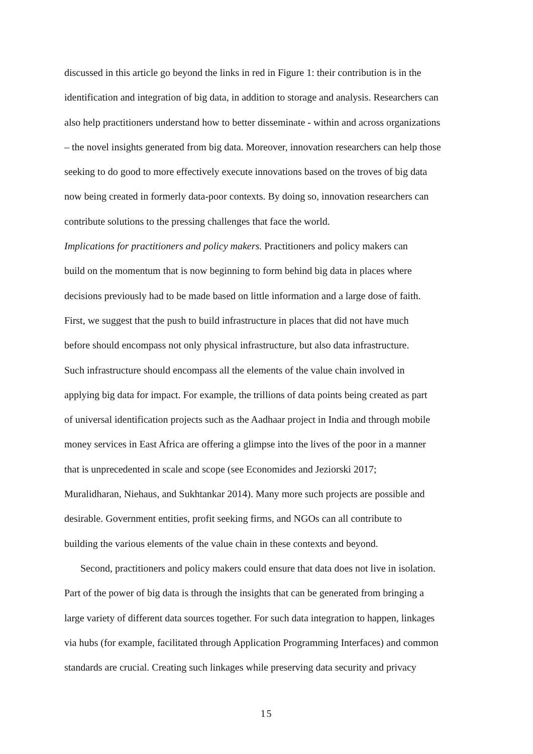discussed in this article go beyond the links in red in Figure 1: their contribution is in the
identification and integration of big data, in addition to storage and analysis. Researchers can
also help practitioners understand how to better disseminate - within and across organizations
– the novel insights generated from big data. Moreover, innovation researchers can help those
seeking to do good to more effectively execute innovations based on the troves of big data
now being created in formerly data-poor contexts. By doing so, innovation researchers can
contribute solutions to the pressing challenges that face the world.
Implications for practitioners and policy makers. Practitioners and policy makers can
build on the momentum that is now beginning to form behind big data in places where
decisions previously had to be made based on little information and a large dose of faith.
First, we suggest that the push to build infrastructure in places that did not have much
before should encompass not only physical infrastructure, but also data infrastructure.
Such infrastructure should encompass all the elements of the value chain involved in
applying big data for impact. For example, the trillions of data points being created as part
of universal identification projects such as the Aadhaar project in India and through mobile
money services in East Africa are offering a glimpse into the lives of the poor in a manner
that is unprecedented in scale and scope (see Economides and Jeziorski 2017;
Muralidharan, Niehaus, and Sukhtankar 2014). Many more such projects are possible and
desirable. Government entities, profit seeking firms, and NGOs can all contribute to
building the various elements of the value chain in these contexts and beyond.
Second, practitioners and policy makers could ensure that data does not live in isolation.
Part of the power of big data is through the insights that can be generated from bringing a
large variety of different data sources together. For such data integration to happen, linkages
via hubs (for example, facilitated through Application Programming Interfaces) and common
standards are crucial. Creating such linkages while preserving data security and privacy
15